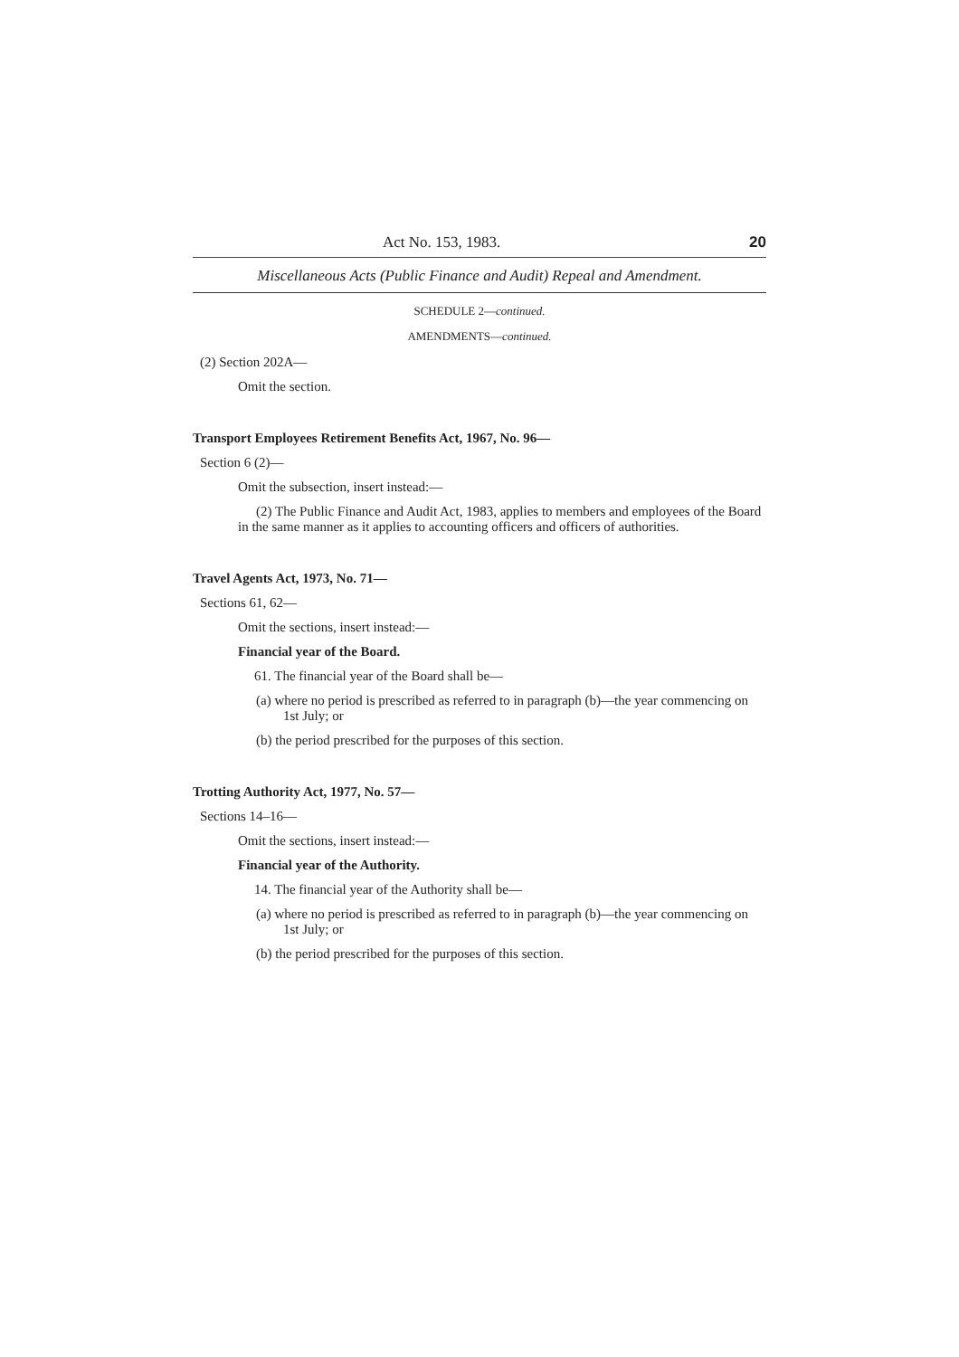Act No. 153, 1983. 20
Miscellaneous Acts (Public Finance and Audit) Repeal and Amendment.
SCHEDULE 2—continued.
AMENDMENTS—continued.
(2) Section 202A—
Omit the section.
Transport Employees Retirement Benefits Act, 1967, No. 96—
Section 6 (2)—
Omit the subsection, insert instead:—
(2) The Public Finance and Audit Act, 1983, applies to members and employees of the Board in the same manner as it applies to accounting officers and officers of authorities.
Travel Agents Act, 1973, No. 71—
Sections 61, 62—
Omit the sections, insert instead:—
Financial year of the Board.
61. The financial year of the Board shall be—
(a) where no period is prescribed as referred to in paragraph (b)—the year commencing on 1st July; or
(b) the period prescribed for the purposes of this section.
Trotting Authority Act, 1977, No. 57—
Sections 14–16—
Omit the sections, insert instead:—
Financial year of the Authority.
14. The financial year of the Authority shall be—
(a) where no period is prescribed as referred to in paragraph (b)—the year commencing on 1st July; or
(b) the period prescribed for the purposes of this section.